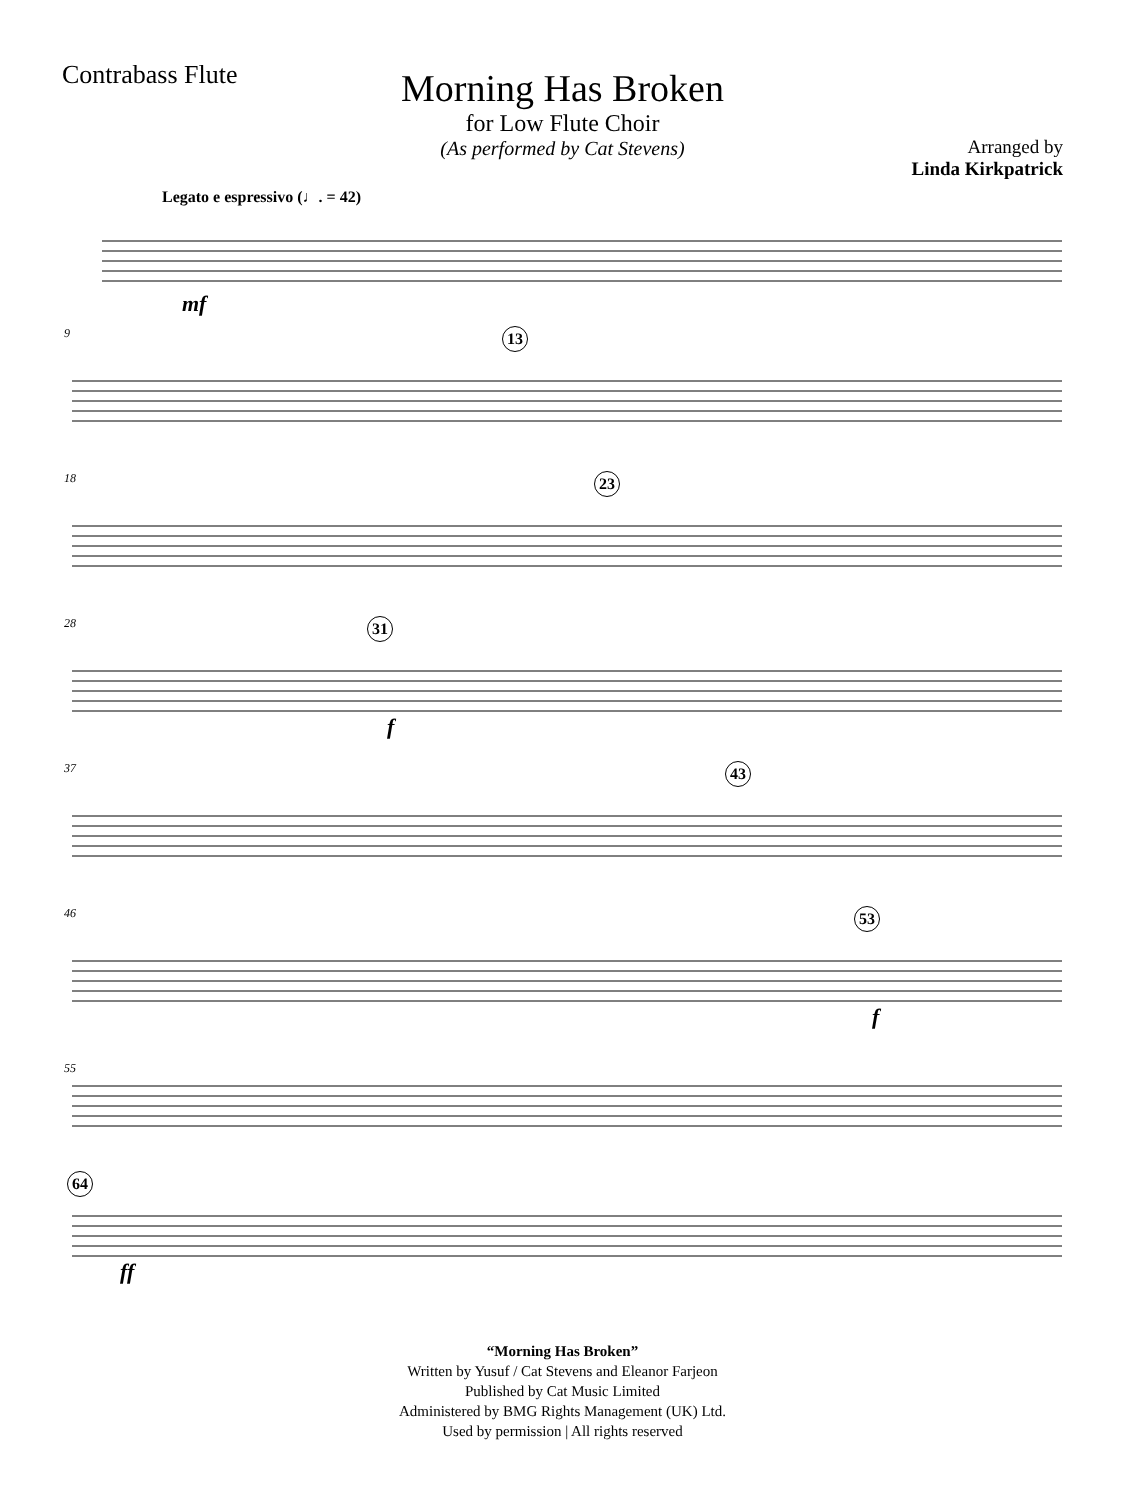Contrabass Flute
Morning Has Broken
for Low Flute Choir
(As performed by Cat Stevens)
Arranged by
Linda Kirkpatrick
Legato e espressivo (♩. = 42)
mf
9 13
18 23
28 31
f
37 43
46 53
f
55
64
ff
“Morning Has Broken”
Written by Yusuf / Cat Stevens and Eleanor Farjeon
Published by Cat Music Limited
Administered by BMG Rights Management (UK) Ltd.
Used by permission | All rights reserved